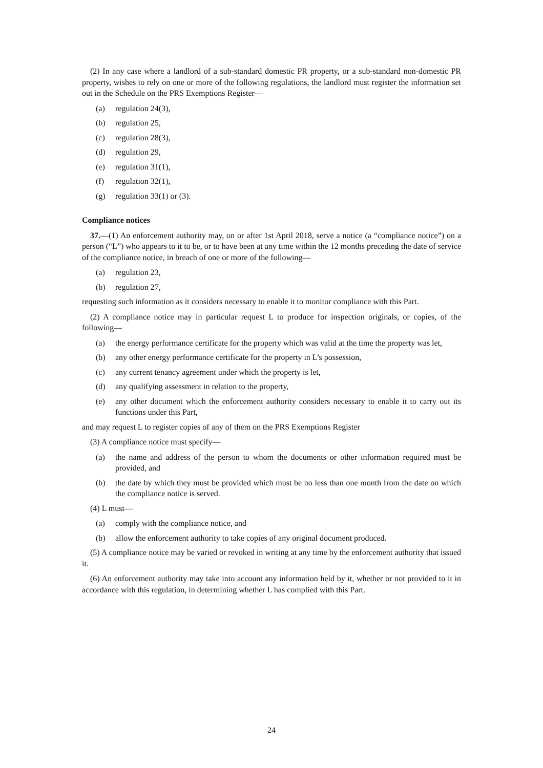(2) In any case where a landlord of a sub-standard domestic PR property, or a sub-standard non-domestic PR property, wishes to rely on one or more of the following regulations, the landlord must register the information set out in the Schedule on the PRS Exemptions Register—
(a) regulation 24(3),
(b) regulation 25,
(c) regulation 28(3),
(d) regulation 29,
(e) regulation 31(1),
(f) regulation 32(1),
(g) regulation 33(1) or (3).
Compliance notices
37.—(1) An enforcement authority may, on or after 1st April 2018, serve a notice (a “compliance notice”) on a person (“L”) who appears to it to be, or to have been at any time within the 12 months preceding the date of service of the compliance notice, in breach of one or more of the following—
(a) regulation 23,
(b) regulation 27,
requesting such information as it considers necessary to enable it to monitor compliance with this Part.
(2) A compliance notice may in particular request L to produce for inspection originals, or copies, of the following—
(a) the energy performance certificate for the property which was valid at the time the property was let,
(b) any other energy performance certificate for the property in L’s possession,
(c) any current tenancy agreement under which the property is let,
(d) any qualifying assessment in relation to the property,
(e) any other document which the enforcement authority considers necessary to enable it to carry out its functions under this Part,
and may request L to register copies of any of them on the PRS Exemptions Register
(3) A compliance notice must specify—
(a) the name and address of the person to whom the documents or other information required must be provided, and
(b) the date by which they must be provided which must be no less than one month from the date on which the compliance notice is served.
(4) L must—
(a) comply with the compliance notice, and
(b) allow the enforcement authority to take copies of any original document produced.
(5) A compliance notice may be varied or revoked in writing at any time by the enforcement authority that issued it.
(6) An enforcement authority may take into account any information held by it, whether or not provided to it in accordance with this regulation, in determining whether L has complied with this Part.
24